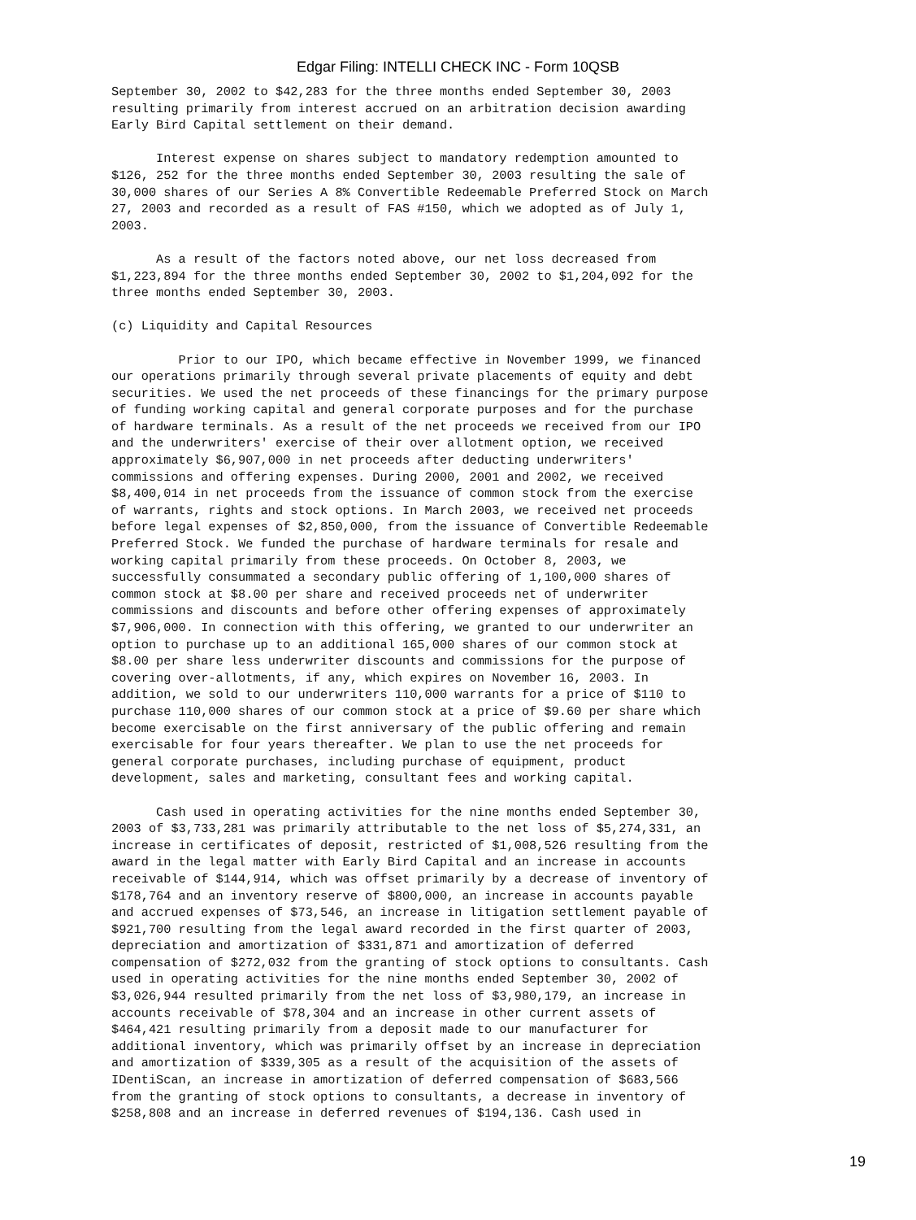Edgar Filing: INTELLI CHECK INC - Form 10QSB
September 30, 2002 to $42,283 for the three months ended September 30, 2003
resulting primarily from interest accrued on an arbitration decision awarding
Early Bird Capital settlement on their demand.

      Interest expense on shares subject to mandatory redemption amounted to
$126, 252 for the three months ended September 30, 2003 resulting the sale of
30,000 shares of our Series A 8% Convertible Redeemable Preferred Stock on March
27, 2003 and recorded as a result of FAS #150, which we adopted as of July 1,
2003.

      As a result of the factors noted above, our net loss decreased from
$1,223,894 for the three months ended September 30, 2002 to $1,204,092 for the
three months ended September 30, 2003.

(c) Liquidity and Capital Resources

         Prior to our IPO, which became effective in November 1999, we financed
our operations primarily through several private placements of equity and debt
securities. We used the net proceeds of these financings for the primary purpose
of funding working capital and general corporate purposes and for the purchase
of hardware terminals. As a result of the net proceeds we received from our IPO
and the underwriters' exercise of their over allotment option, we received
approximately $6,907,000 in net proceeds after deducting underwriters'
commissions and offering expenses. During 2000, 2001 and 2002, we received
$8,400,014 in net proceeds from the issuance of common stock from the exercise
of warrants, rights and stock options. In March 2003, we received net proceeds
before legal expenses of $2,850,000, from the issuance of Convertible Redeemable
Preferred Stock. We funded the purchase of hardware terminals for resale and
working capital primarily from these proceeds. On October 8, 2003, we
successfully consummated a secondary public offering of 1,100,000 shares of
common stock at $8.00 per share and received proceeds net of underwriter
commissions and discounts and before other offering expenses of approximately
$7,906,000. In connection with this offering, we granted to our underwriter an
option to purchase up to an additional 165,000 shares of our common stock at
$8.00 per share less underwriter discounts and commissions for the purpose of
covering over-allotments, if any, which expires on November 16, 2003. In
addition, we sold to our underwriters 110,000 warrants for a price of $110 to
purchase 110,000 shares of our common stock at a price of $9.60 per share which
become exercisable on the first anniversary of the public offering and remain
exercisable for four years thereafter. We plan to use the net proceeds for
general corporate purchases, including purchase of equipment, product
development, sales and marketing, consultant fees and working capital.

      Cash used in operating activities for the nine months ended September 30,
2003 of $3,733,281 was primarily attributable to the net loss of $5,274,331, an
increase in certificates of deposit, restricted of $1,008,526 resulting from the
award in the legal matter with Early Bird Capital and an increase in accounts
receivable of $144,914, which was offset primarily by a decrease of inventory of
$178,764 and an inventory reserve of $800,000, an increase in accounts payable
and accrued expenses of $73,546, an increase in litigation settlement payable of
$921,700 resulting from the legal award recorded in the first quarter of 2003,
depreciation and amortization of $331,871 and amortization of deferred
compensation of $272,032 from the granting of stock options to consultants. Cash
used in operating activities for the nine months ended September 30, 2002 of
$3,026,944 resulted primarily from the net loss of $3,980,179, an increase in
accounts receivable of $78,304 and an increase in other current assets of
$464,421 resulting primarily from a deposit made to our manufacturer for
additional inventory, which was primarily offset by an increase in depreciation
and amortization of $339,305 as a result of the acquisition of the assets of
IDentiScan, an increase in amortization of deferred compensation of $683,566
from the granting of stock options to consultants, a decrease in inventory of
$258,808 and an increase in deferred revenues of $194,136. Cash used in
19